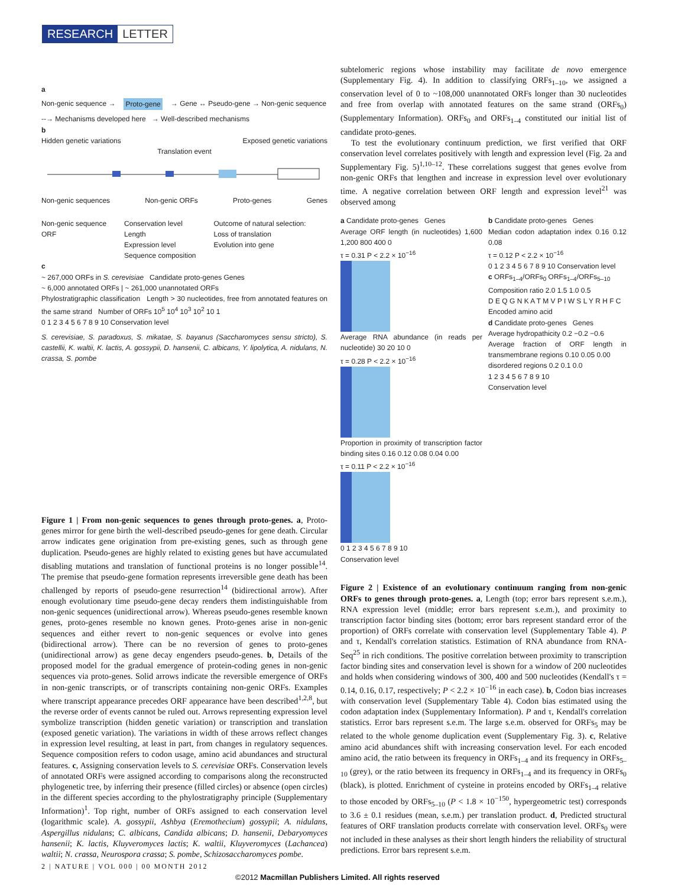RESEARCH LETTER
a
Non-genic sequence → Proto-gene → Gene ↔ Pseudo-gene → Non-genic sequence
--→ Mechanisms developed here → Well-described mechanisms
b
Hidden genetic variations Exposed genetic variations
Translation event
Non-genic sequences Non-genic ORFs Proto-genes Genes
Non-genic sequence
ORF
Conservation level
Length
Expression level
Sequence composition
Outcome of natural selection:
Loss of translation
Evolution into gene
c
~ 267,000 ORFs in S. cerevisiae Candidate proto-genes Genes
~ 6,000 annotated ORFs | ~ 261,000 unannotated ORFs
Phylostratigraphic classification Length > 30 nucleotides, free from annotated features on the same strand Number of ORFs 10<sup>5</sup> 10<sup>4</sup> 10<sup>3</sup> 10<sup>2</sup> 10 1
0 1 2 3 4 5 6 7 8 9 10 Conservation level
S. cerevisiae, S. paradoxus, S. mikatae, S. bayanus (Saccharomyces sensu stricto), S. castellii, K. waltii, K. lactis, A. gossypii, D. hansenii, C. albicans, Y. lipolytica, A. nidulans, N. crassa, S. pombe
Figure 1 | From non-genic sequences to genes through proto-genes. a, Proto-genes mirror for gene birth the well-described pseudo-genes for gene death. Circular arrow indicates gene origination from pre-existing genes, such as through gene duplication. Pseudo-genes are highly related to existing genes but have accumulated disabling mutations and translation of functional proteins is no longer possible<sup>14</sup>. The premise that pseudo-gene formation represents irreversible gene death has been challenged by reports of pseudo-gene resurrection<sup>14</sup> (bidirectional arrow). After enough evolutionary time pseudo-gene decay renders them indistinguishable from non-genic sequences (unidirectional arrow). Whereas pseudo-genes resemble known genes, proto-genes resemble no known genes. Proto-genes arise in non-genic sequences and either revert to non-genic sequences or evolve into genes (bidirectional arrow). There can be no reversion of genes to proto-genes (unidirectional arrow) as gene decay engenders pseudo-genes. b, Details of the proposed model for the gradual emergence of protein-coding genes in non-genic sequences via proto-genes. Solid arrows indicate the reversible emergence of ORFs in non-genic transcripts, or of transcripts containing non-genic ORFs. Examples where transcript appearance precedes ORF appearance have been described<sup>1,2,8</sup>, but the reverse order of events cannot be ruled out. Arrows representing expression level symbolize transcription (hidden genetic variation) or transcription and translation (exposed genetic variation). The variations in width of these arrows reflect changes in expression level resulting, at least in part, from changes in regulatory sequences. Sequence composition refers to codon usage, amino acid abundances and structural features. c, Assigning conservation levels to S. cerevisiae ORFs. Conservation levels of annotated ORFs were assigned according to comparisons along the reconstructed phylogenetic tree, by inferring their presence (filled circles) or absence (open circles) in the different species according to the phylostratigraphy principle (Supplementary Information)<sup>1</sup>. Top right, number of ORFs assigned to each conservation level (logarithmic scale). A. gossypii, Ashbya (Eremothecium) gossypii; A. nidulans, Aspergillus nidulans; C. albicans, Candida albicans; D. hansenii, Debaryomyces hansenii; K. lactis, Kluyveromyces lactis; K. waltii, Kluyveromyces (Lachancea) waltii; N. crassa, Neurospora crassa; S. pombe, Schizosaccharomyces pombe.
subtelomeric regions whose instability may facilitate de novo emergence (Supplementary Fig. 4). In addition to classifying ORFs<sub>1–10</sub>, we assigned a conservation level of 0 to ~108,000 unannotated ORFs longer than 30 nucleotides and free from overlap with annotated features on the same strand (ORFs<sub>0</sub>) (Supplementary Information). ORFs<sub>0</sub> and ORFs<sub>1–4</sub> constituted our initial list of candidate proto-genes.
To test the evolutionary continuum prediction, we first verified that ORF conservation level correlates positively with length and expression level (Fig. 2a and Supplementary Fig. 5)<sup>1,10–12</sup>. These correlations suggest that genes evolve from non-genic ORFs that lengthen and increase in expression level over evolutionary time. A negative correlation between ORF length and expression level<sup>21</sup> was observed among
a Candidate proto-genes Genes
Average ORF length (in nucleotides) 1,600 1,200 800 400 0
τ = 0.31 P < 2.2 × 10<sup>−16</sup>
Average RNA abundance (in reads per nucleotide) 30 20 10 0
τ = 0.28 P < 2.2 × 10<sup>−16</sup>
Proportion in proximity of transcription factor binding sites 0.16 0.12 0.08 0.04 0.00
τ = 0.11 P < 2.2 × 10<sup>−16</sup>
0 1 2 3 4 5 6 7 8 9 10
Conservation level
b Candidate proto-genes Genes
Median codon adaptation index 0.16 0.12 0.08
τ = 0.12 P < 2.2 × 10<sup>−16</sup>
0 1 2 3 4 5 6 7 8 9 10 Conservation level
c ORFs<sub>1–4</sub>/ORFs<sub>0</sub> ORFs<sub>1–4</sub>/ORFs<sub>5–10</sub>
Composition ratio 2.0 1.5 1.0 0.5
D E Q G N K A T M V P I W S L Y R H F C
Encoded amino acid
d Candidate proto-genes Genes
Average hydropathicity 0.2 −0.2 −0.6
Average fraction of ORF length in transmembrane regions 0.10 0.05 0.00
disordered regions 0.2 0.1 0.0
1 2 3 4 5 6 7 8 9 10
Conservation level
Figure 2 | Existence of an evolutionary continuum ranging from non-genic ORFs to genes through proto-genes. a, Length (top; error bars represent s.e.m.), RNA expression level (middle; error bars represent s.e.m.), and proximity to transcription factor binding sites (bottom; error bars represent standard error of the proportion) of ORFs correlate with conservation level (Supplementary Table 4). P and τ, Kendall's correlation statistics. Estimation of RNA abundance from RNA-Seq<sup>25</sup> in rich conditions. The positive correlation between proximity to transcription factor binding sites and conservation level is shown for a window of 200 nucleotides and holds when considering windows of 300, 400 and 500 nucleotides (Kendall's τ = 0.14, 0.16, 0.17, respectively; P < 2.2 × 10<sup>−16</sup> in each case). b, Codon bias increases with conservation level (Supplementary Table 4). Codon bias estimated using the codon adaptation index (Supplementary Information). P and τ, Kendall's correlation statistics. Error bars represent s.e.m. The large s.e.m. observed for ORFs<sub>5</sub> may be related to the whole genome duplication event (Supplementary Fig. 3). c, Relative amino acid abundances shift with increasing conservation level. For each encoded amino acid, the ratio between its frequency in ORFs<sub>1–4</sub> and its frequency in ORFs<sub>5–10</sub> (grey), or the ratio between its frequency in ORFs<sub>1–4</sub> and its frequency in ORFs<sub>0</sub> (black), is plotted. Enrichment of cysteine in proteins encoded by ORFs<sub>1–4</sub> relative to those encoded by ORFs<sub>5–10</sub> (P < 1.8 × 10<sup>−150</sup>, hypergeometric test) corresponds to 3.6 ± 0.1 residues (mean, s.e.m.) per translation product. d, Predicted structural features of ORF translation products correlate with conservation level. ORFs<sub>0</sub> were not included in these analyses as their short length hinders the reliability of structural predictions. Error bars represent s.e.m.
2 | NATURE | VOL 000 | 00 MONTH 2012
©2012 Macmillan Publishers Limited. All rights reserved